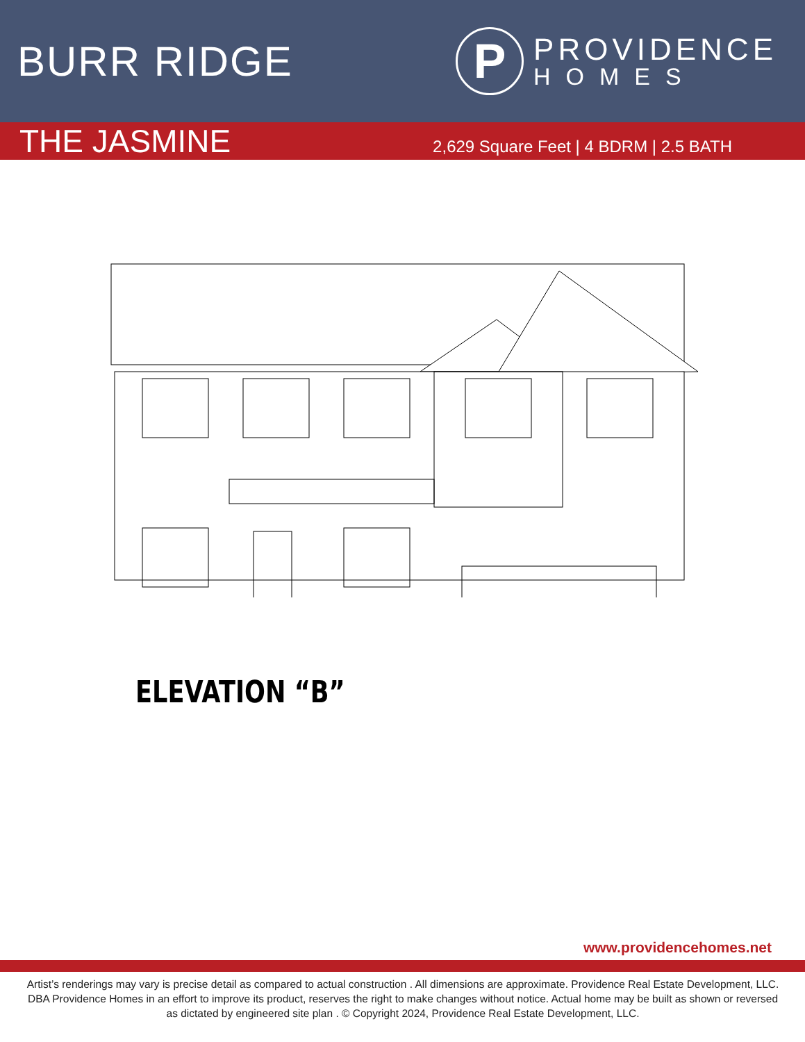BURR RIDGE
P
PROVIDENCE
HOMES
THE JASMINE
2,629 Square Feet | 4 BDRM | 2.5 BATH
ELEVATION “B”
www.providencehomes.net
Artist’s renderings may vary is precise detail as compared to actual construction . All dimensions are approximate. Providence Real Estate Development, LLC. DBA Providence Homes in an effort to improve its product, reserves the right to make changes without notice. Actual home may be built as shown or reversed as dictated by engineered site plan . © Copyright 2024, Providence Real Estate Development, LLC.